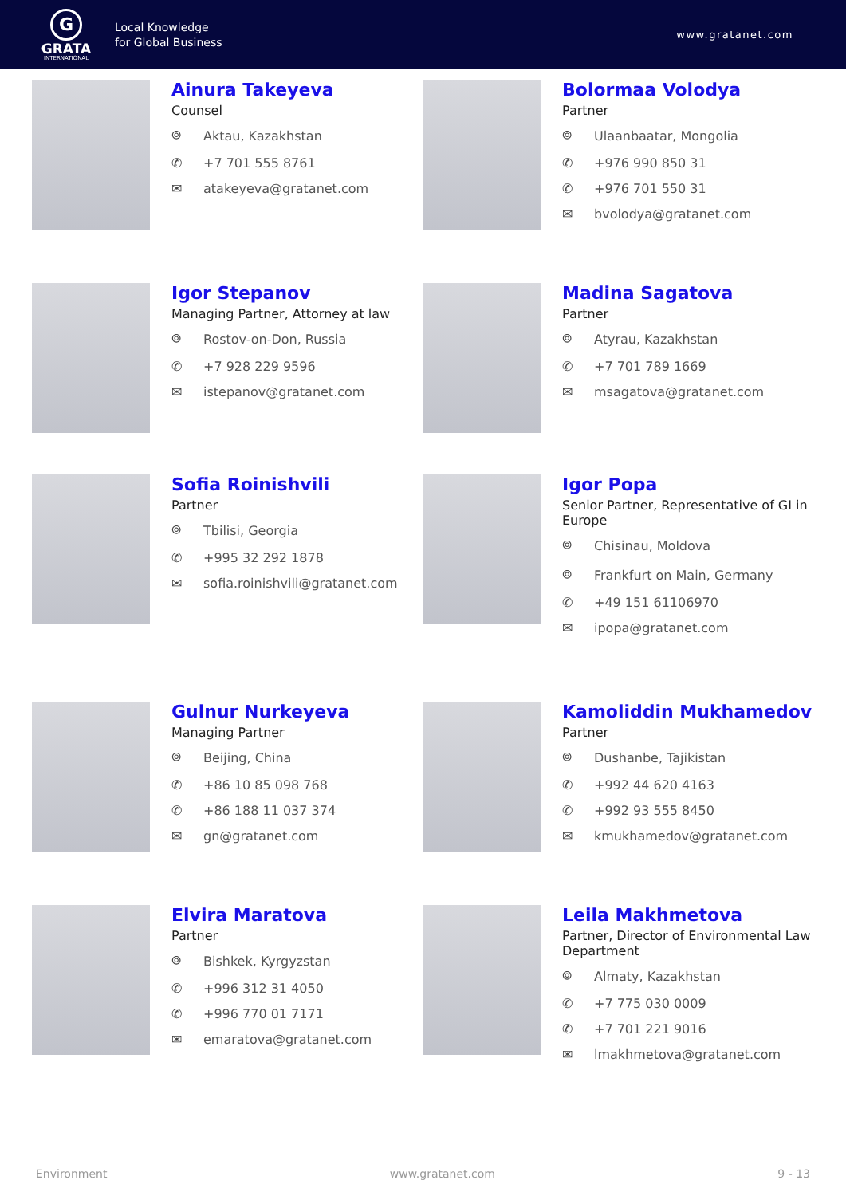G
GRATA
INTERNATIONAL
Local Knowledge
for Global Business
www.gratanet.com
Ainura Takeyeva
Counsel
⌾ Aktau, Kazakhstan
✆ +7 701 555 8761
✉ atakeyeva@gratanet.com
Bolormaa Volodya
Partner
⌾ Ulaanbaatar, Mongolia
✆ +976 990 850 31
✆ +976 701 550 31
✉ bvolodya@gratanet.com
Igor Stepanov
Managing Partner, Attorney at law
⌾ Rostov-on-Don, Russia
✆ +7 928 229 9596
✉ istepanov@gratanet.com
Madina Sagatova
Partner
⌾ Atyrau, Kazakhstan
✆ +7 701 789 1669
✉ msagatova@gratanet.com
Sofia Roinishvili
Partner
⌾ Tbilisi, Georgia
✆ +995 32 292 1878
✉ sofia.roinishvili@gratanet.com
Igor Popa
Senior Partner, Representative of GI in Europe
⌾ Chisinau, Moldova
⌾ Frankfurt on Main, Germany
✆ +49 151 61106970
✉ ipopa@gratanet.com
Gulnur Nurkeyeva
Managing Partner
⌾ Beijing, China
✆ +86 10 85 098 768
✆ +86 188 11 037 374
✉ gn@gratanet.com
Kamoliddin Mukhamedov
Partner
⌾ Dushanbe, Tajikistan
✆ +992 44 620 4163
✆ +992 93 555 8450
✉ kmukhamedov@gratanet.com
Elvira Maratova
Partner
⌾ Bishkek, Kyrgyzstan
✆ +996 312 31 4050
✆ +996 770 01 7171
✉ emaratova@gratanet.com
Leila Makhmetova
Partner, Director of Environmental Law Department
⌾ Almaty, Kazakhstan
✆ +7 775 030 0009
✆ +7 701 221 9016
✉ lmakhmetova@gratanet.com
Environment www.gratanet.com 9 - 13